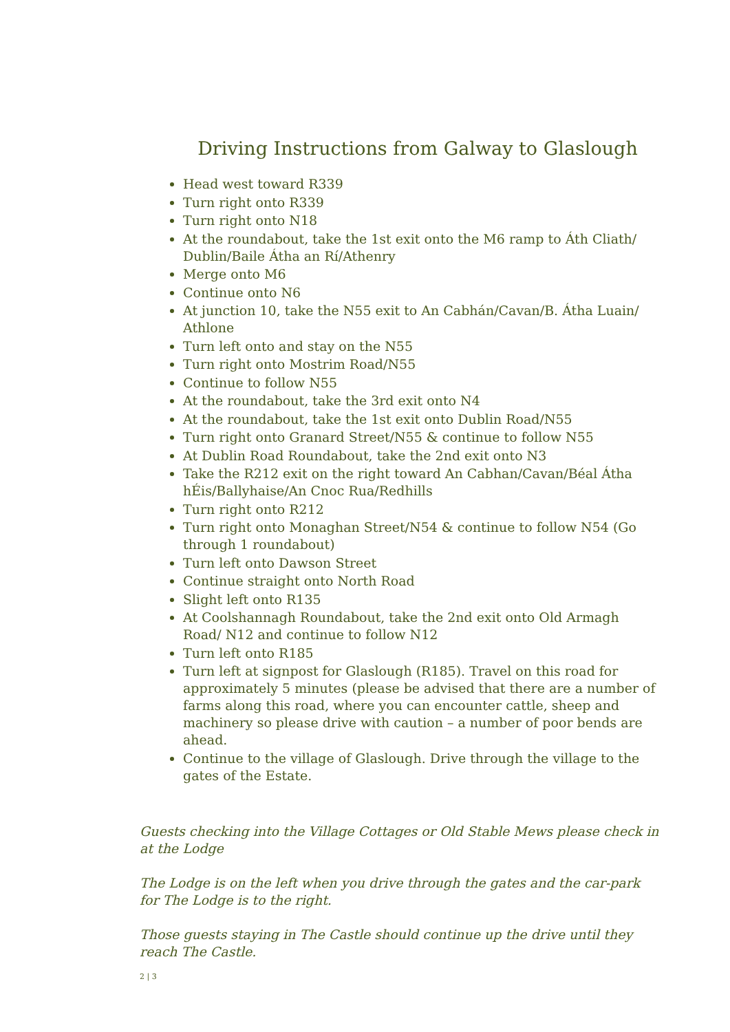Driving Instructions from Galway to Glaslough
Head west toward R339
Turn right onto R339
Turn right onto N18
At the roundabout, take the 1st exit onto the M6 ramp to Áth Cliath/ Dublin/Baile Átha an Rí/Athenry
Merge onto M6
Continue onto N6
At junction 10, take the N55 exit to An Cabhán/Cavan/B. Átha Luain/ Athlone
Turn left onto and stay on the N55
Turn right onto Mostrim Road/N55
Continue to follow N55
At the roundabout, take the 3rd exit onto N4
At the roundabout, take the 1st exit onto Dublin Road/N55
Turn right onto Granard Street/N55 & continue to follow N55
At Dublin Road Roundabout, take the 2nd exit onto N3
Take the R212 exit on the right toward An Cabhan/Cavan/Béal Átha hÉis/Ballyhaise/An Cnoc Rua/Redhills
Turn right onto R212
Turn right onto Monaghan Street/N54 & continue to follow N54 (Go through 1 roundabout)
Turn left onto Dawson Street
Continue straight onto North Road
Slight left onto R135
At Coolshannagh Roundabout, take the 2nd exit onto Old Armagh Road/ N12 and continue to follow N12
Turn left onto R185
Turn left at signpost for Glaslough (R185). Travel on this road for approximately 5 minutes (please be advised that there are a number of farms along this road, where you can encounter cattle, sheep and machinery so please drive with caution – a number of poor bends are ahead.
Continue to the village of Glaslough. Drive through the village to the gates of the Estate.
Guests checking into the Village Cottages or Old Stable Mews please check in at the Lodge
The Lodge is on the left when you drive through the gates and the car-park for The Lodge is to the right.
Those guests staying in The Castle should continue up the drive until they reach The Castle.
2 | 3